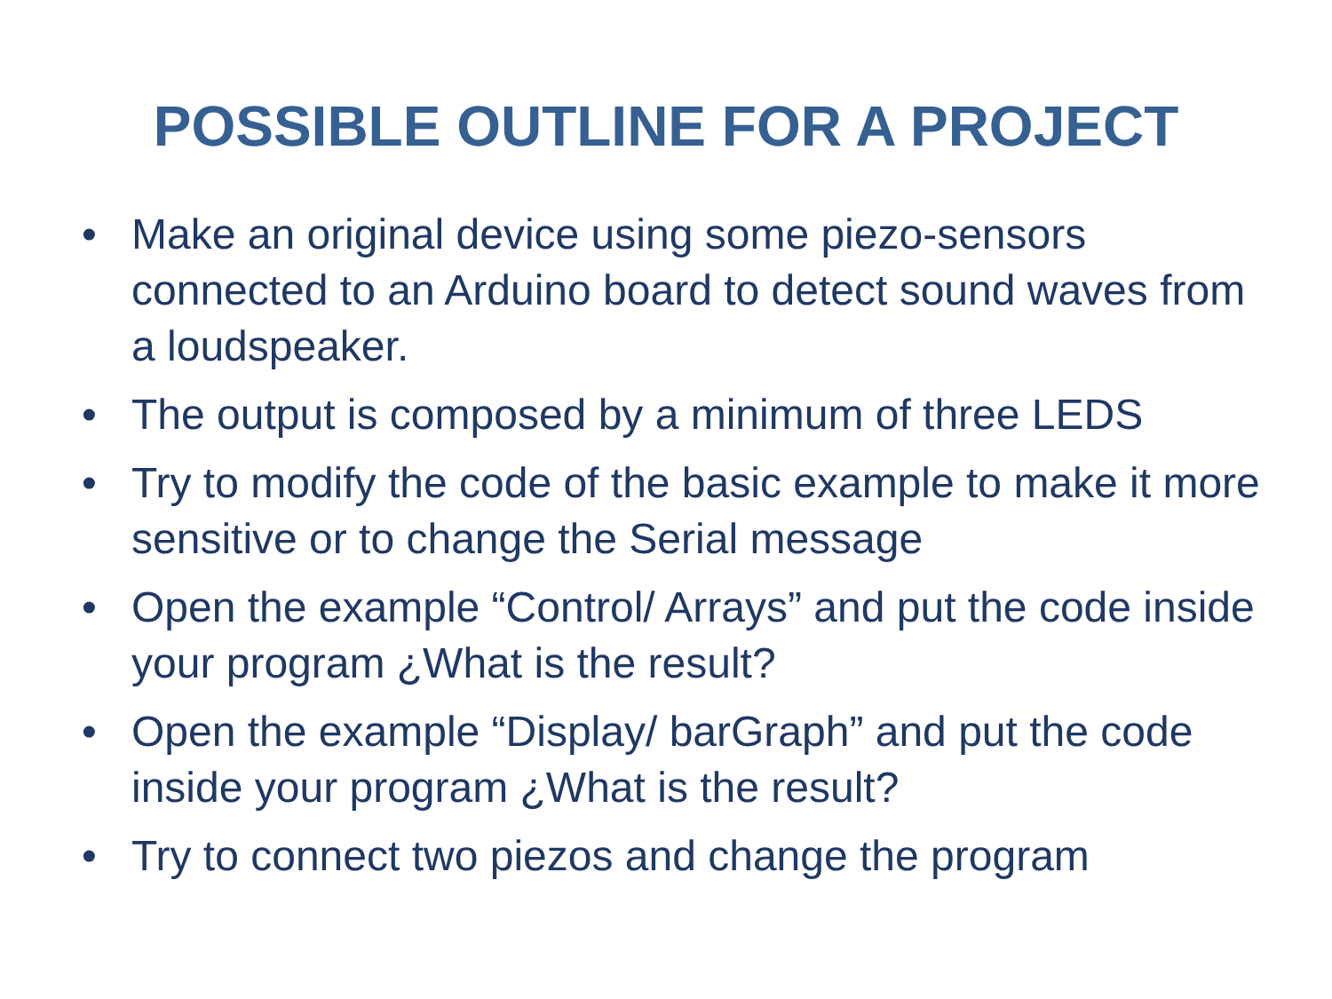POSSIBLE OUTLINE FOR A PROJECT
• Make an original device using some piezo-sensors connected to an Arduino board to detect sound waves from a loudspeaker.
• The output is composed by a minimum of three LEDS
• Try to modify the code of the basic example to make it more sensitive or to change the Serial message
• Open the example “Control/ Arrays” and put the code inside your program ¿What is the result?
• Open the example “Display/ barGraph” and put the code inside your program ¿What is the result?
• Try to connect two piezos and change the program